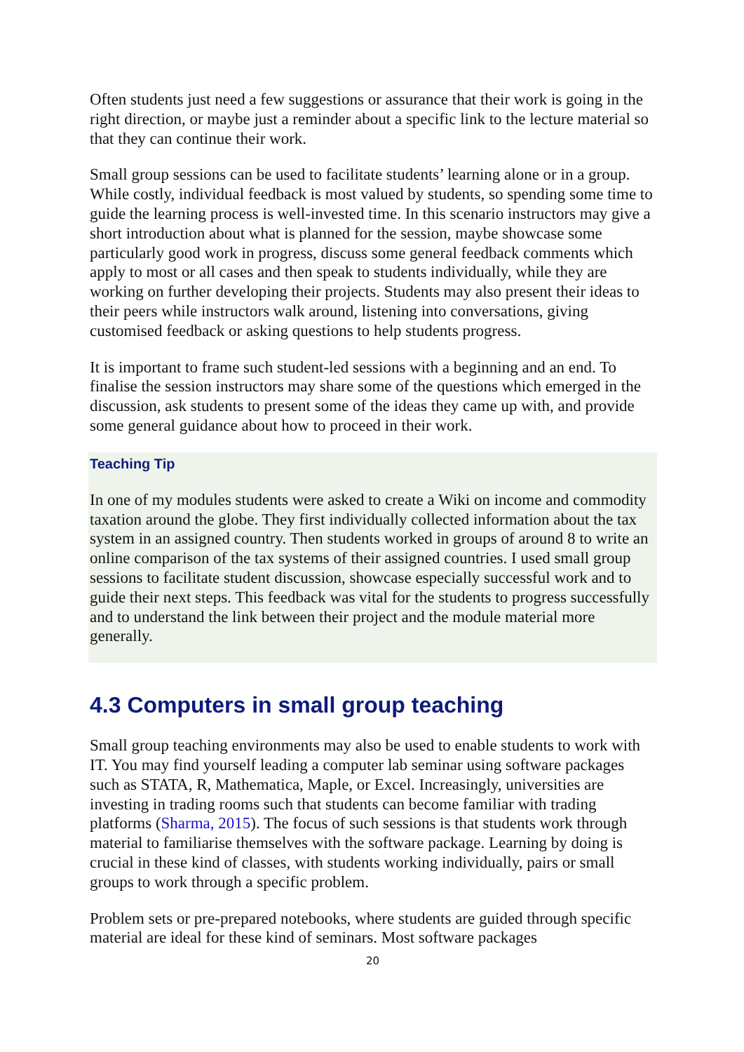Often students just need a few suggestions or assurance that their work is going in the right direction, or maybe just a reminder about a specific link to the lecture material so that they can continue their work.
Small group sessions can be used to facilitate students’ learning alone or in a group. While costly, individual feedback is most valued by students, so spending some time to guide the learning process is well-invested time. In this scenario instructors may give a short introduction about what is planned for the session, maybe showcase some particularly good work in progress, discuss some general feedback comments which apply to most or all cases and then speak to students individually, while they are working on further developing their projects. Students may also present their ideas to their peers while instructors walk around, listening into conversations, giving customised feedback or asking questions to help students progress.
It is important to frame such student-led sessions with a beginning and an end. To finalise the session instructors may share some of the questions which emerged in the discussion, ask students to present some of the ideas they came up with, and provide some general guidance about how to proceed in their work.
Teaching Tip
In one of my modules students were asked to create a Wiki on income and commodity taxation around the globe. They first individually collected information about the tax system in an assigned country. Then students worked in groups of around 8 to write an online comparison of the tax systems of their assigned countries. I used small group sessions to facilitate student discussion, showcase especially successful work and to guide their next steps. This feedback was vital for the students to progress successfully and to understand the link between their project and the module material more generally.
4.3 Computers in small group teaching
Small group teaching environments may also be used to enable students to work with IT. You may find yourself leading a computer lab seminar using software packages such as STATA, R, Mathematica, Maple, or Excel. Increasingly, universities are investing in trading rooms such that students can become familiar with trading platforms (Sharma, 2015). The focus of such sessions is that students work through material to familiarise themselves with the software package. Learning by doing is crucial in these kind of classes, with students working individually, pairs or small groups to work through a specific problem.
Problem sets or pre-prepared notebooks, where students are guided through specific material are ideal for these kind of seminars. Most software packages
20